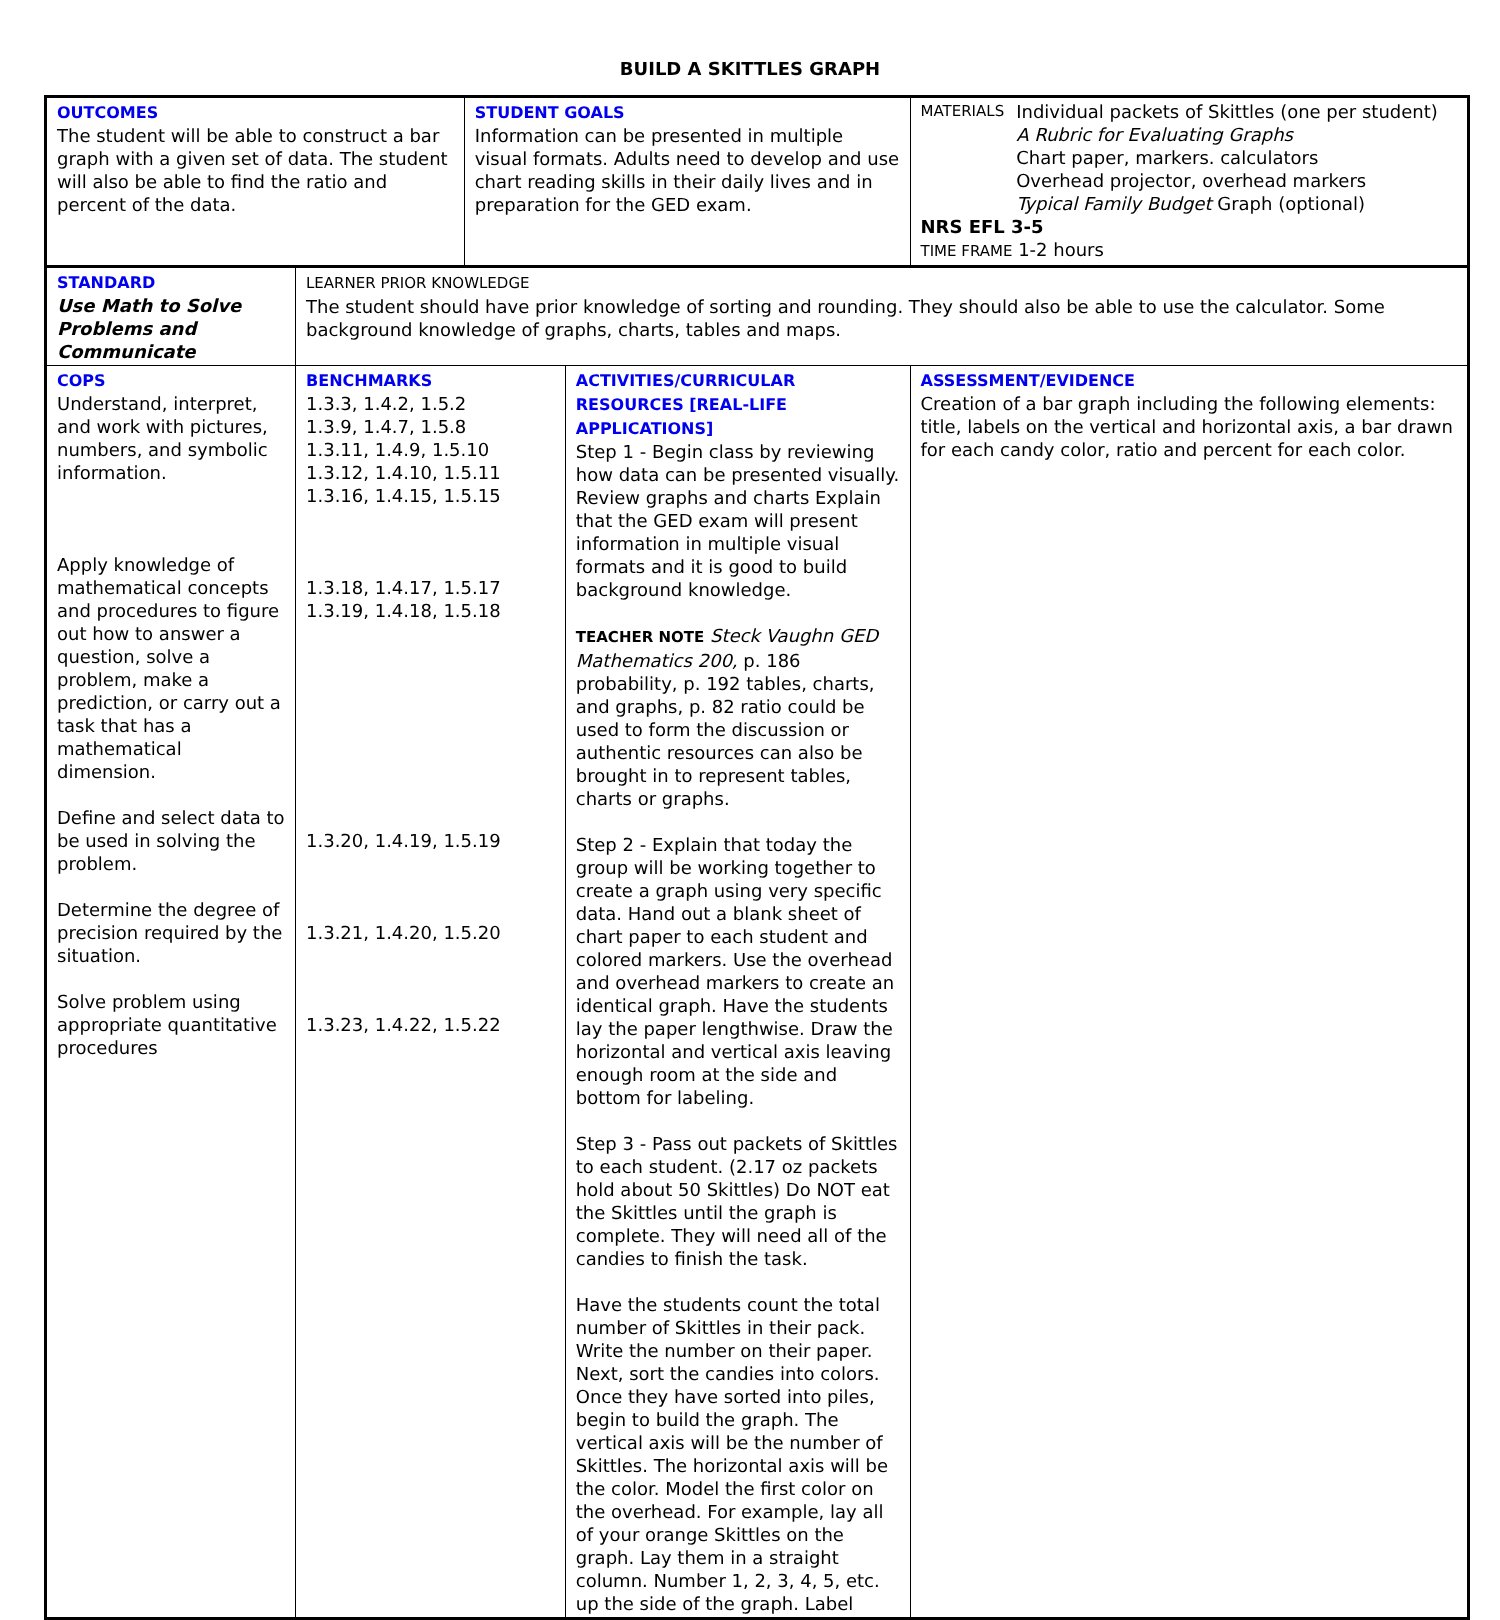BUILD A SKITTLES GRAPH
| OUTCOMES The student will be able to construct a bar graph with a given set of data. The student will also be able to find the ratio and percent of the data. | | STUDENT GOALS Information can be presented in multiple visual formats. Adults need to develop and use chart reading skills in their daily lives and in preparation for the GED exam. | | MATERIALS Individual packets of Skittles (one per student) A Rubric for Evaluating Graphs Chart paper, markers. calculators Overhead projector, overhead markers Typical Family Budget Graph (optional) NRS EFL 3-5 TIME FRAME 1-2 hours | |
| STANDARD Use Math to Solve Problems and Communicate | LEARNER PRIOR KNOWLEDGE The student should have prior knowledge of sorting and rounding. They should also be able to use the calculator. Some background knowledge of graphs, charts, tables and maps. | | | | |
| COPS Understand, interpret, and work with pictures, numbers, and symbolic information. Apply knowledge of mathematical concepts and procedures to figure out how to answer a question, solve a problem, make a prediction, or carry out a task that has a mathematical dimension. Define and select data to be used in solving the problem. Determine the degree of precision required by the situation. Solve problem using appropriate quantitative procedures | BENCHMARKS 1.3.3, 1.4.2, 1.5.2 1.3.9, 1.4.7, 1.5.8 1.3.11, 1.4.9, 1.5.10 1.3.12, 1.4.10, 1.5.11 1.3.16, 1.4.15, 1.5.15 1.3.18, 1.4.17, 1.5.17 1.3.19, 1.4.18, 1.5.18 1.3.20, 1.4.19, 1.5.19 1.3.21, 1.4.20, 1.5.20 1.3.23, 1.4.22, 1.5.22 | | ACTIVITIES/CURRICULAR RESOURCES [REAL-LIFE APPLICATIONS] Step 1 - Begin class by reviewing how data can be presented visually. Review graphs and charts Explain that the GED exam will present information in multiple visual formats and it is good to build background knowledge. TEACHER NOTE Steck Vaughn GED Mathematics 200, p. 186 probability, p. 192 tables, charts, and graphs, p. 82 ratio could be used to form the discussion or authentic resources can also be brought in to represent tables, charts or graphs. Step 2 - Explain that today the group will be working together to create a graph using very specific data. Hand out a blank sheet of chart paper to each student and colored markers. Use the overhead and overhead markers to create an identical graph. Have the students lay the paper lengthwise. Draw the horizontal and vertical axis leaving enough room at the side and bottom for labeling. Step 3 - Pass out packets of Skittles to each student. (2.17 oz packets hold about 50 Skittles) Do NOT eat the Skittles until the graph is complete. They will need all of the candies to finish the task. Have the students count the total number of Skittles in their pack. Write the number on their paper. Next, sort the candies into colors. Once they have sorted into piles, begin to build the graph. The vertical axis will be the number of Skittles. The horizontal axis will be the color. Model the first color on the overhead. For example, lay all of your orange Skittles on the graph. Lay them in a straight column. Number 1, 2, 3, 4, 5, etc. up the side of the graph. Label | | ASSESSMENT/EVIDENCE Creation of a bar graph including the following elements: title, labels on the vertical and horizontal axis, a bar drawn for each candy color, ratio and percent for each color. |